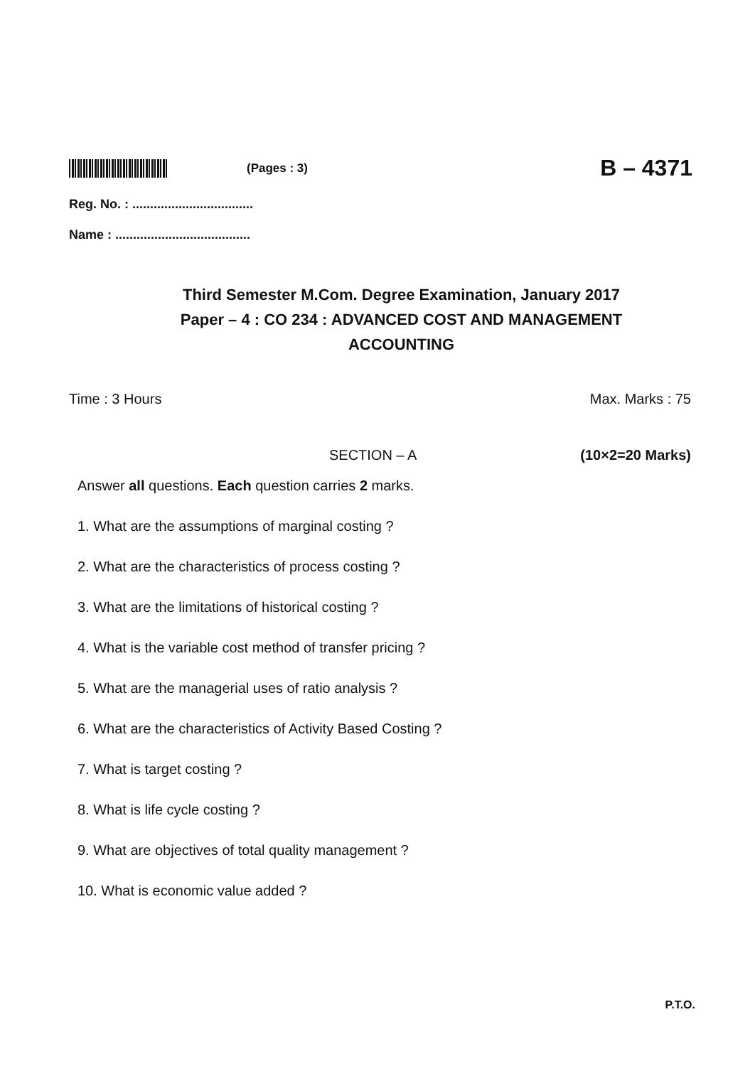(Pages : 3)
B – 4371
Reg. No. : ..................................
Name : ......................................
Third Semester M.Com. Degree Examination, January 2017
Paper – 4 : CO 234 : ADVANCED COST AND MANAGEMENT
ACCOUNTING
Time : 3 Hours Max. Marks : 75
SECTION – A (10×2=20 Marks)
Answer all questions. Each question carries 2 marks.
1. What are the assumptions of marginal costing ?
2. What are the characteristics of process costing ?
3. What are the limitations of historical costing ?
4. What is the variable cost method of transfer pricing ?
5. What are the managerial uses of ratio analysis ?
6. What are the characteristics of Activity Based Costing ?
7. What is target costing ?
8. What is life cycle costing ?
9. What are objectives of total quality management ?
10. What is economic value added ?
P.T.O.